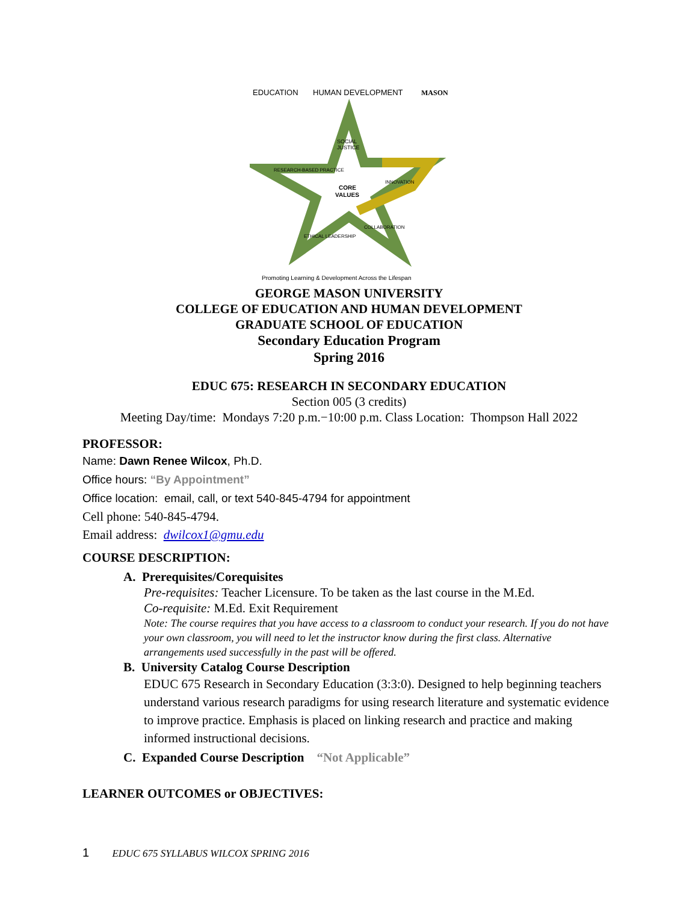EDUCATION
HUMAN DEVELOPMENT
MASON
SOCIAL
JUSTICE
CORE
VALUES
INNOVATION
RESEARCH-BASED PRACTICE
ETHICAL LEADERSHIP
COLLABORATION
Promoting Learning & Development Across the Lifespan
GEORGE MASON UNIVERSITY
COLLEGE OF EDUCATION AND HUMAN DEVELOPMENT
GRADUATE SCHOOL OF EDUCATION
Secondary Education Program
Spring 2016
EDUC 675: RESEARCH IN SECONDARY EDUCATION
Section 005 (3 credits)
Meeting Day/time: Mondays 7:20 p.m.−10:00 p.m. Class Location: Thompson Hall 2022
PROFESSOR:
Name: Dawn Renee Wilcox, Ph.D.
Office hours: “By Appointment”
Office location: email, call, or text 540-845-4794 for appointment
Cell phone: 540-845-4794.
Email address: dwilcox1@gmu.edu
COURSE DESCRIPTION:
A. Prerequisites/Corequisites
Pre-requisites: Teacher Licensure. To be taken as the last course in the M.Ed.
Co-requisite: M.Ed. Exit Requirement
Note: The course requires that you have access to a classroom to conduct your research. If you do not have your own classroom, you will need to let the instructor know during the first class. Alternative arrangements used successfully in the past will be offered.
B. University Catalog Course Description
EDUC 675 Research in Secondary Education (3:3:0). Designed to help beginning teachers understand various research paradigms for using research literature and systematic evidence to improve practice. Emphasis is placed on linking research and practice and making informed instructional decisions.
C. Expanded Course Description “Not Applicable”
LEARNER OUTCOMES or OBJECTIVES:
1 EDUC 675 SYLLABUS WILCOX SPRING 2016